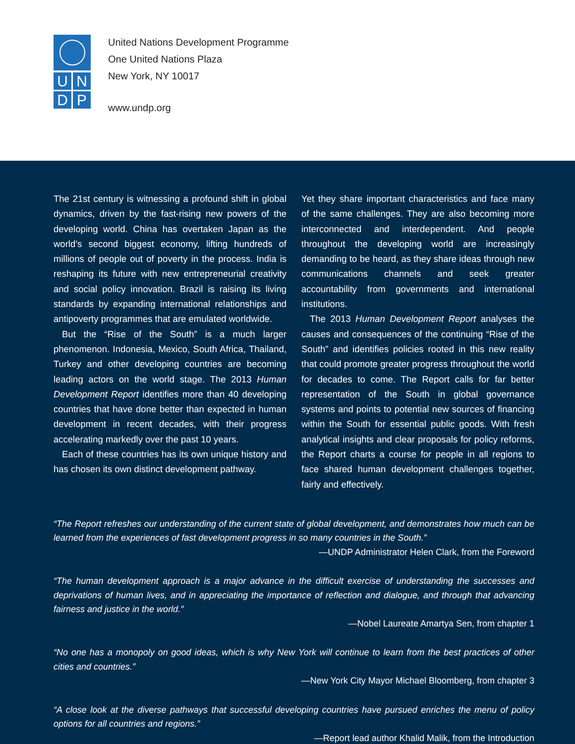U
N
D
P
United Nations Development Programme
One United Nations Plaza
New York, NY 10017
www.undp.org
The 21st century is witnessing a profound shift in global dynamics, driven by the fast-rising new powers of the developing world. China has overtaken Japan as the world’s second biggest economy, lifting hundreds of millions of people out of poverty in the process. India is reshaping its future with new entrepreneurial creativity and social policy innovation. Brazil is raising its living standards by expanding international relationships and antipoverty programmes that are emulated worldwide.
But the “Rise of the South” is a much larger phenomenon. Indonesia, Mexico, South Africa, Thailand, Turkey and other developing countries are becoming leading actors on the world stage. The 2013 Human Development Report identifies more than 40 developing countries that have done better than expected in human development in recent decades, with their progress accelerating markedly over the past 10 years.
Each of these countries has its own unique history and has chosen its own distinct development pathway.
Yet they share important characteristics and face many of the same challenges. They are also becoming more interconnected and interdependent. And people throughout the developing world are increasingly demanding to be heard, as they share ideas through new communications channels and seek greater accountability from governments and international institutions.
The 2013 Human Development Report analyses the causes and consequences of the continuing “Rise of the South” and identifies policies rooted in this new reality that could promote greater progress throughout the world for decades to come. The Report calls for far better representation of the South in global governance systems and points to potential new sources of financing within the South for essential public goods. With fresh analytical insights and clear proposals for policy reforms, the Report charts a course for people in all regions to face shared human development challenges together, fairly and effectively.
“The Report refreshes our understanding of the current state of global development, and demonstrates how much can be learned from the experiences of fast development progress in so many countries in the South.”
—UNDP Administrator Helen Clark, from the Foreword
“The human development approach is a major advance in the difficult exercise of understanding the successes and deprivations of human lives, and in appreciating the importance of reflection and dialogue, and through that advancing fairness and justice in the world.”
—Nobel Laureate Amartya Sen, from chapter 1
“No one has a monopoly on good ideas, which is why New York will continue to learn from the best practices of other cities and countries.”
—New York City Mayor Michael Bloomberg, from chapter 3
“A close look at the diverse pathways that successful developing countries have pursued enriches the menu of policy options for all countries and regions.”
—Report lead author Khalid Malik, from the Introduction